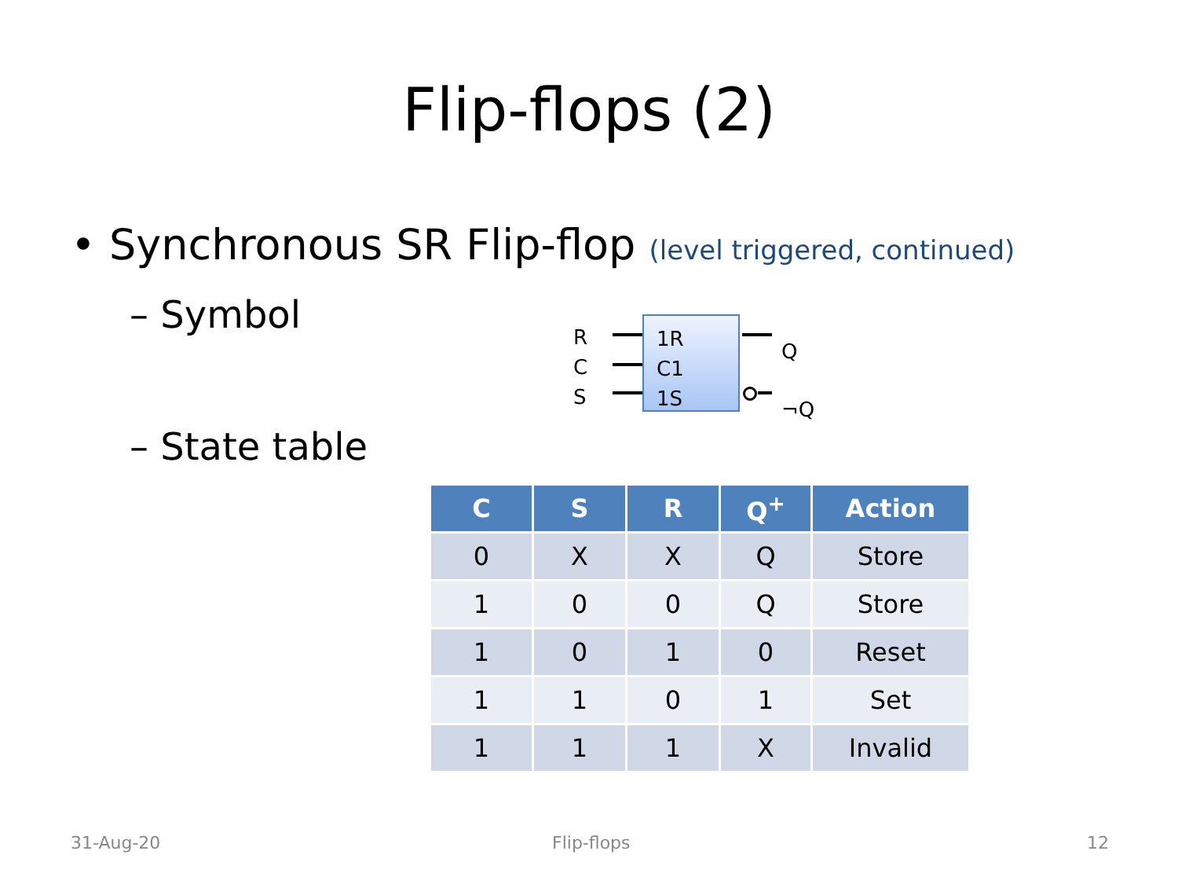Flip-flops (2)
• Synchronous SR Flip-flop (level triggered, continued)
– Symbol
R
C
S
1R
C1
1S
Q
¬Q
– State table
| C | S | R | Q<sup>+</sup> | Action |
| --- | --- | --- | --- | --- |
| 0 | X | X | Q | Store |
| 1 | 0 | 0 | Q | Store |
| 1 | 0 | 1 | 0 | Reset |
| 1 | 1 | 0 | 1 | Set |
| 1 | 1 | 1 | X | Invalid |
31-Aug-20 Flip-flops 12